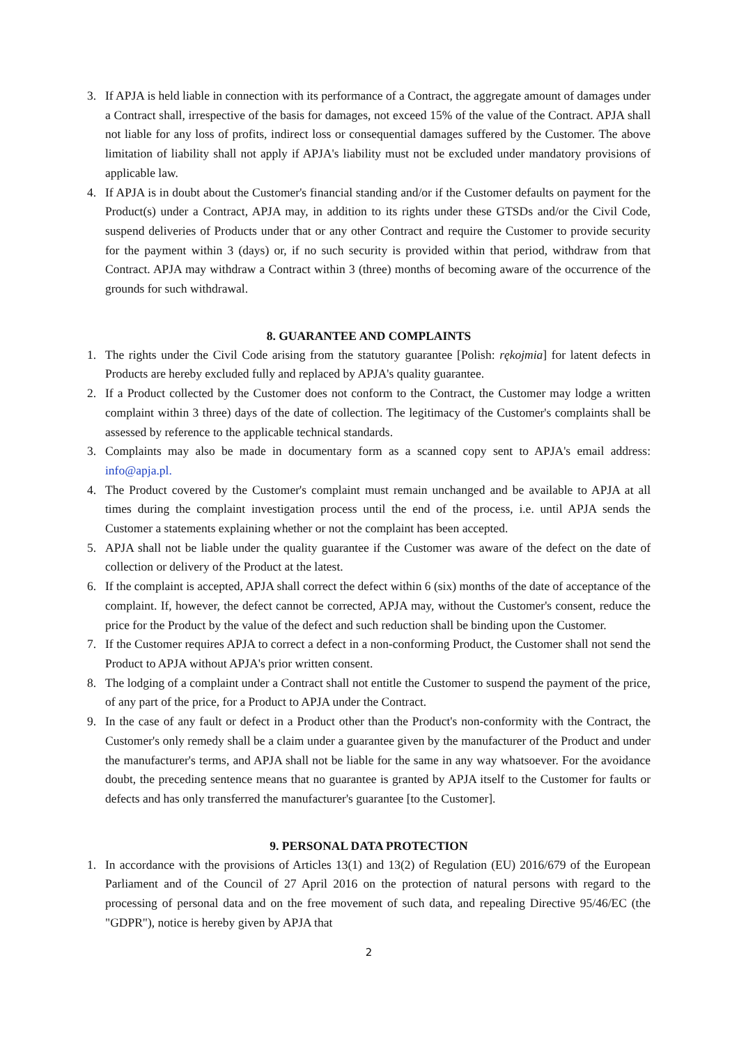3. If APJA is held liable in connection with its performance of a Contract, the aggregate amount of damages under a Contract shall, irrespective of the basis for damages, not exceed 15% of the value of the Contract. APJA shall not liable for any loss of profits, indirect loss or consequential damages suffered by the Customer. The above limitation of liability shall not apply if APJA's liability must not be excluded under mandatory provisions of applicable law.
4. If APJA is in doubt about the Customer's financial standing and/or if the Customer defaults on payment for the Product(s) under a Contract, APJA may, in addition to its rights under these GTSDs and/or the Civil Code, suspend deliveries of Products under that or any other Contract and require the Customer to provide security for the payment within 3 (days) or, if no such security is provided within that period, withdraw from that Contract. APJA may withdraw a Contract within 3 (three) months of becoming aware of the occurrence of the grounds for such withdrawal.
8. GUARANTEE AND COMPLAINTS
1. The rights under the Civil Code arising from the statutory guarantee [Polish: rękojmia] for latent defects in Products are hereby excluded fully and replaced by APJA's quality guarantee.
2. If a Product collected by the Customer does not conform to the Contract, the Customer may lodge a written complaint within 3 three) days of the date of collection. The legitimacy of the Customer's complaints shall be assessed by reference to the applicable technical standards.
3. Complaints may also be made in documentary form as a scanned copy sent to APJA's email address: info@apja.pl.
4. The Product covered by the Customer's complaint must remain unchanged and be available to APJA at all times during the complaint investigation process until the end of the process, i.e. until APJA sends the Customer a statements explaining whether or not the complaint has been accepted.
5. APJA shall not be liable under the quality guarantee if the Customer was aware of the defect on the date of collection or delivery of the Product at the latest.
6. If the complaint is accepted, APJA shall correct the defect within 6 (six) months of the date of acceptance of the complaint. If, however, the defect cannot be corrected, APJA may, without the Customer's consent, reduce the price for the Product by the value of the defect and such reduction shall be binding upon the Customer.
7. If the Customer requires APJA to correct a defect in a non-conforming Product, the Customer shall not send the Product to APJA without APJA's prior written consent.
8. The lodging of a complaint under a Contract shall not entitle the Customer to suspend the payment of the price, of any part of the price, for a Product to APJA under the Contract.
9. In the case of any fault or defect in a Product other than the Product's non-conformity with the Contract, the Customer's only remedy shall be a claim under a guarantee given by the manufacturer of the Product and under the manufacturer's terms, and APJA shall not be liable for the same in any way whatsoever. For the avoidance doubt, the preceding sentence means that no guarantee is granted by APJA itself to the Customer for faults or defects and has only transferred the manufacturer's guarantee [to the Customer].
9. PERSONAL DATA PROTECTION
1. In accordance with the provisions of Articles 13(1) and 13(2) of Regulation (EU) 2016/679 of the European Parliament and of the Council of 27 April 2016 on the protection of natural persons with regard to the processing of personal data and on the free movement of such data, and repealing Directive 95/46/EC (the "GDPR"), notice is hereby given by APJA that
2